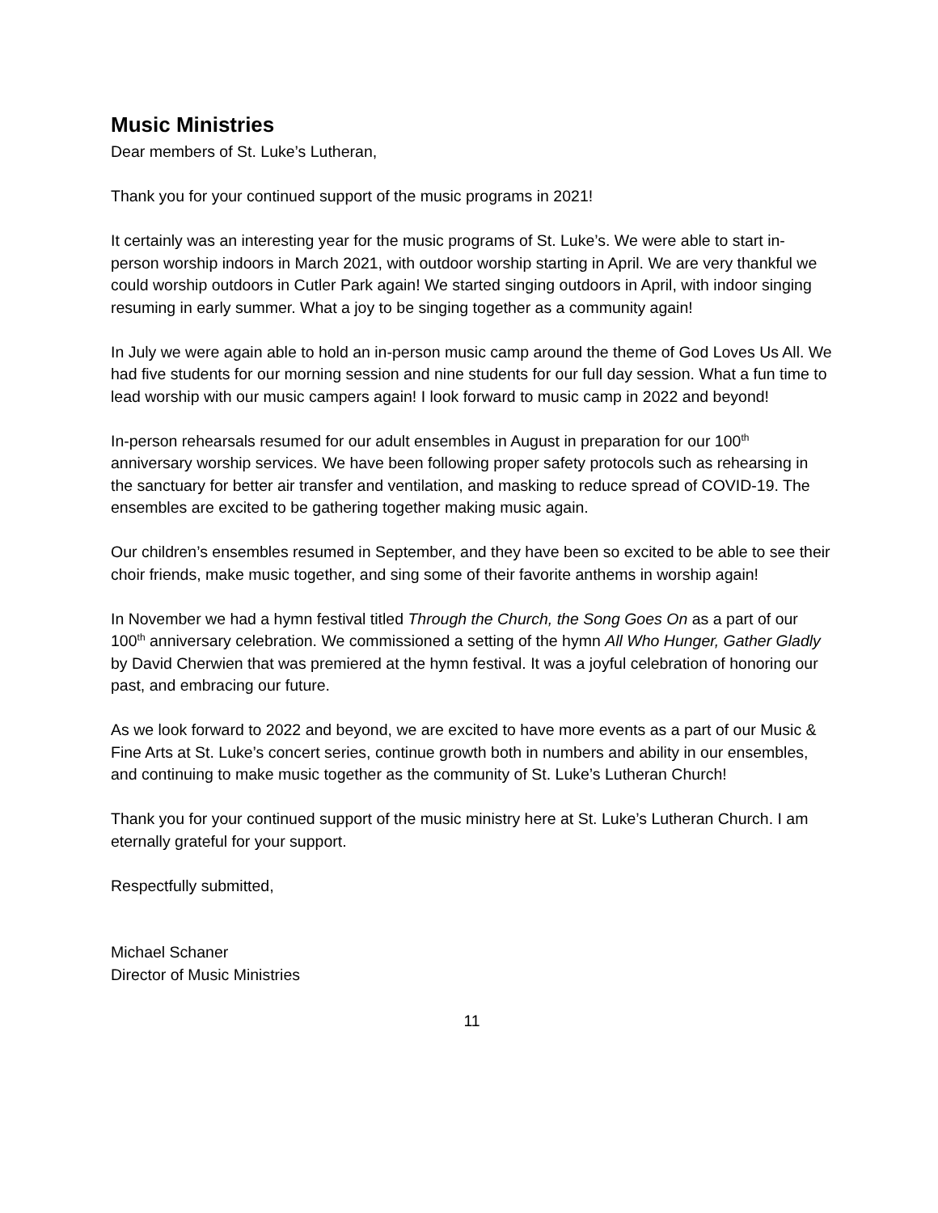Music Ministries
Dear members of St. Luke’s Lutheran,
Thank you for your continued support of the music programs in 2021!
It certainly was an interesting year for the music programs of St. Luke’s. We were able to start in-person worship indoors in March 2021, with outdoor worship starting in April. We are very thankful we could worship outdoors in Cutler Park again! We started singing outdoors in April, with indoor singing resuming in early summer. What a joy to be singing together as a community again!
In July we were again able to hold an in-person music camp around the theme of God Loves Us All. We had five students for our morning session and nine students for our full day session. What a fun time to lead worship with our music campers again! I look forward to music camp in 2022 and beyond!
In-person rehearsals resumed for our adult ensembles in August in preparation for our 100<sup>th</sup> anniversary worship services. We have been following proper safety protocols such as rehearsing in the sanctuary for better air transfer and ventilation, and masking to reduce spread of COVID-19. The ensembles are excited to be gathering together making music again.
Our children’s ensembles resumed in September, and they have been so excited to be able to see their choir friends, make music together, and sing some of their favorite anthems in worship again!
In November we had a hymn festival titled Through the Church, the Song Goes On as a part of our 100<sup>th</sup> anniversary celebration. We commissioned a setting of the hymn All Who Hunger, Gather Gladly by David Cherwien that was premiered at the hymn festival. It was a joyful celebration of honoring our past, and embracing our future.
As we look forward to 2022 and beyond, we are excited to have more events as a part of our Music & Fine Arts at St. Luke’s concert series, continue growth both in numbers and ability in our ensembles, and continuing to make music together as the community of St. Luke’s Lutheran Church!
Thank you for your continued support of the music ministry here at St. Luke’s Lutheran Church. I am eternally grateful for your support.
Respectfully submitted,
Michael Schaner
Director of Music Ministries
11